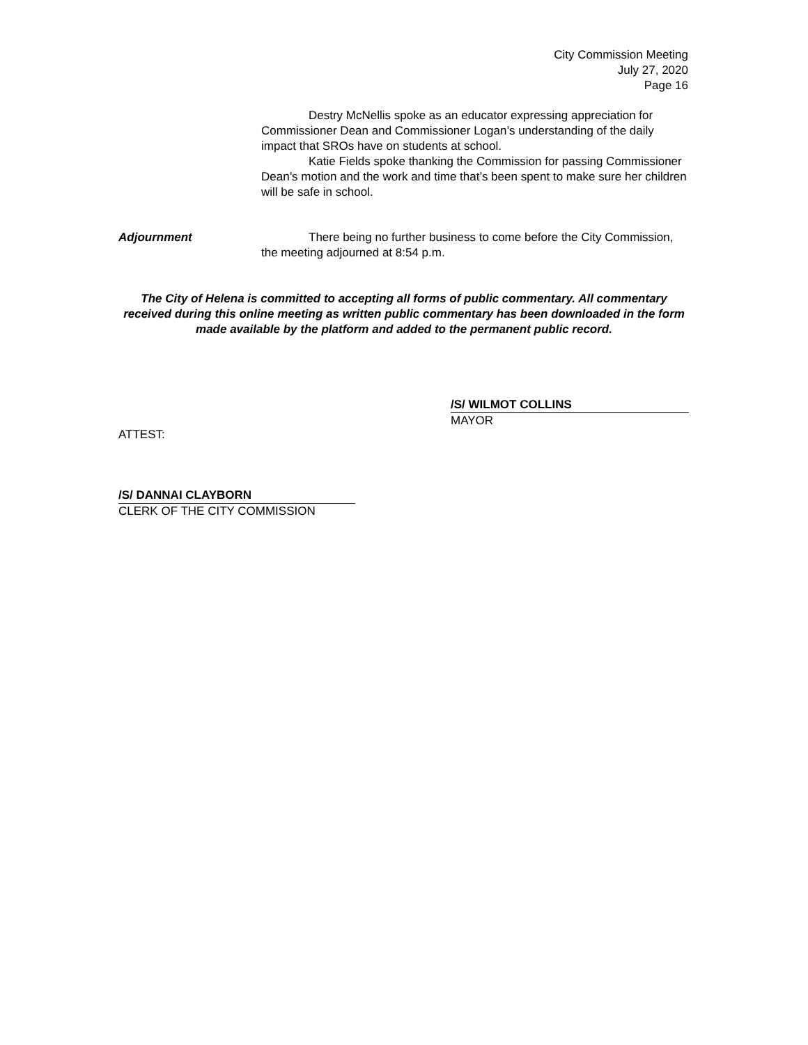City Commission Meeting
July 27, 2020
Page 16
Destry McNellis spoke as an educator expressing appreciation for Commissioner Dean and Commissioner Logan’s understanding of the daily impact that SROs have on students at school.
Katie Fields spoke thanking the Commission for passing Commissioner Dean’s motion and the work and time that’s been spent to make sure her children will be safe in school.
Adjournment There being no further business to come before the City Commission, the meeting adjourned at 8:54 p.m.
The City of Helena is committed to accepting all forms of public commentary. All commentary received during this online meeting as written public commentary has been downloaded in the form made available by the platform and added to the permanent public record.
/S/ WILMOT COLLINS
MAYOR
ATTEST:
/S/ DANNAI CLAYBORN
CLERK OF THE CITY COMMISSION